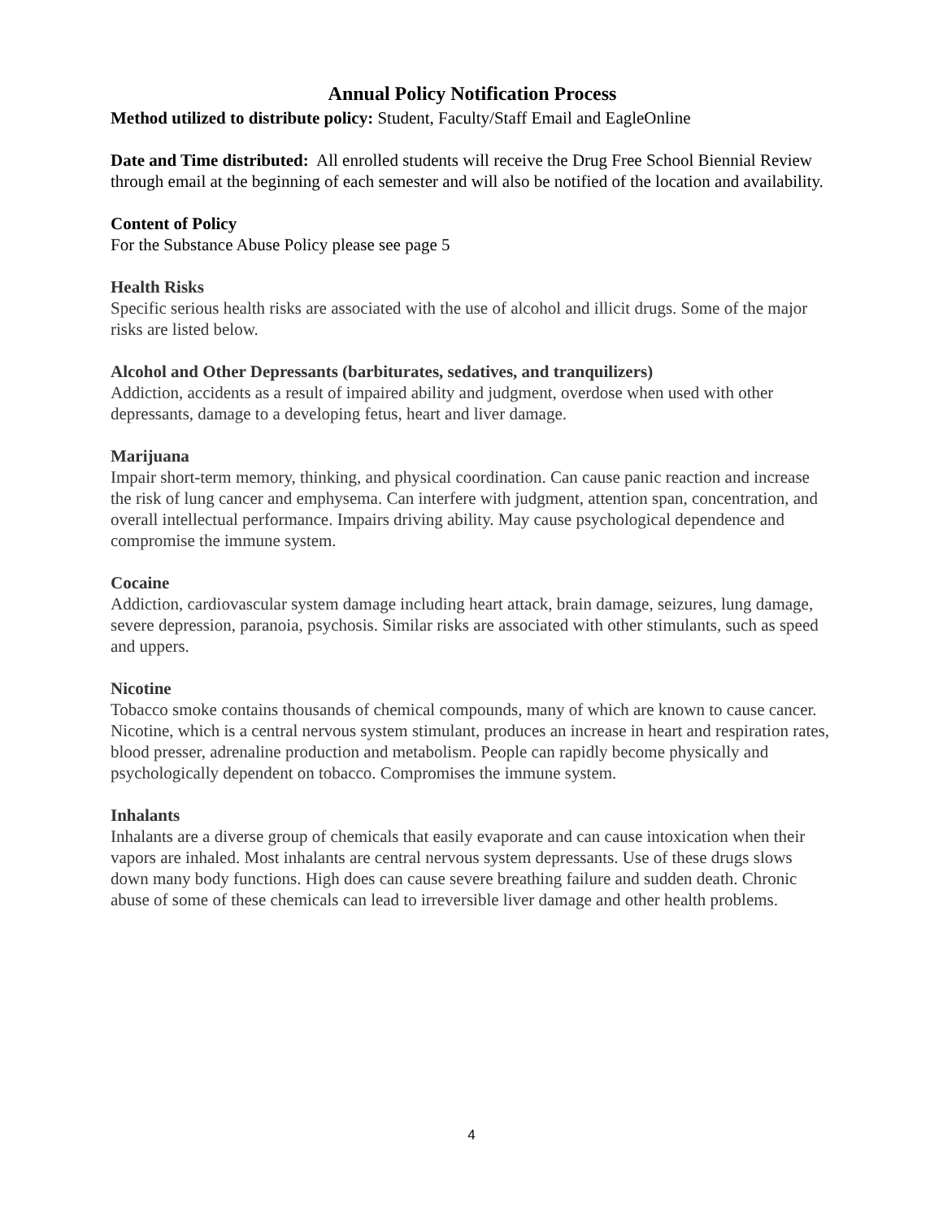Annual Policy Notification Process
Method utilized to distribute policy: Student, Faculty/Staff Email and EagleOnline
Date and Time distributed: All enrolled students will receive the Drug Free School Biennial Review through email at the beginning of each semester and will also be notified of the location and availability.
Content of Policy
For the Substance Abuse Policy please see page 5
Health Risks
Specific serious health risks are associated with the use of alcohol and illicit drugs. Some of the major risks are listed below.
Alcohol and Other Depressants (barbiturates, sedatives, and tranquilizers)
Addiction, accidents as a result of impaired ability and judgment, overdose when used with other depressants, damage to a developing fetus, heart and liver damage.
Marijuana
Impair short-term memory, thinking, and physical coordination. Can cause panic reaction and increase the risk of lung cancer and emphysema. Can interfere with judgment, attention span, concentration, and overall intellectual performance. Impairs driving ability. May cause psychological dependence and compromise the immune system.
Cocaine
Addiction, cardiovascular system damage including heart attack, brain damage, seizures, lung damage, severe depression, paranoia, psychosis. Similar risks are associated with other stimulants, such as speed and uppers.
Nicotine
Tobacco smoke contains thousands of chemical compounds, many of which are known to cause cancer. Nicotine, which is a central nervous system stimulant, produces an increase in heart and respiration rates, blood presser, adrenaline production and metabolism. People can rapidly become physically and psychologically dependent on tobacco. Compromises the immune system.
Inhalants
Inhalants are a diverse group of chemicals that easily evaporate and can cause intoxication when their vapors are inhaled. Most inhalants are central nervous system depressants. Use of these drugs slows down many body functions. High does can cause severe breathing failure and sudden death. Chronic abuse of some of these chemicals can lead to irreversible liver damage and other health problems.
4